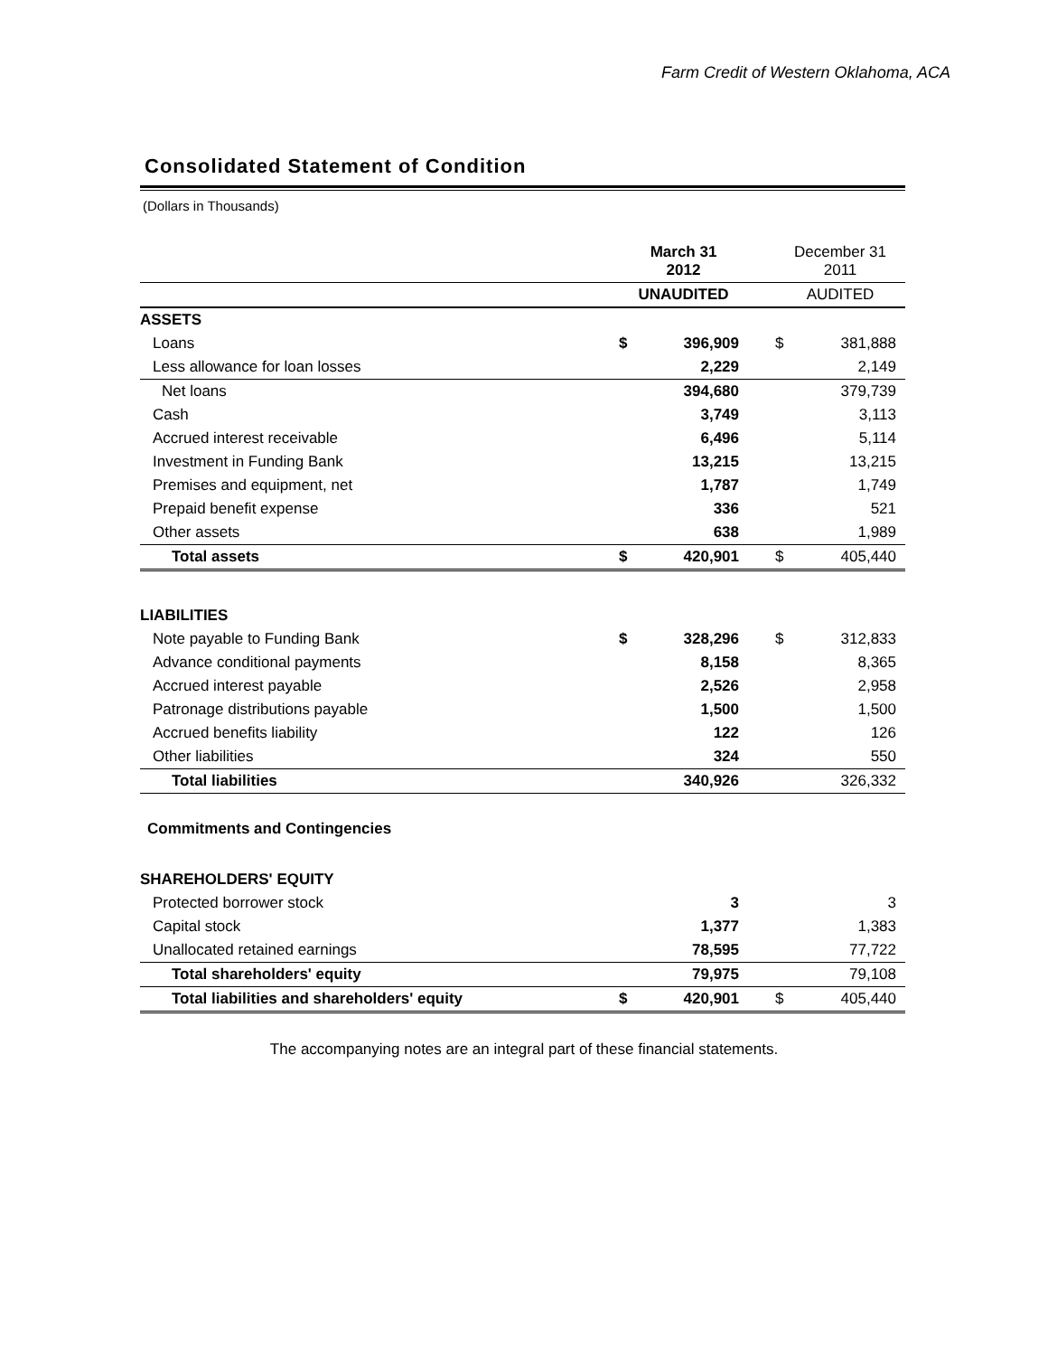Farm Credit of Western Oklahoma, ACA
Consolidated Statement of Condition
(Dollars in Thousands)
| | March 31 2012 | | | December 31 2011 | |
| --- | --- | --- | --- | --- | --- |
| | UNAUDITED | | | AUDITED | |
| ASSETS | | | | | |
| Loans | $ | 396,909 | | $ | 381,888 |
| Less allowance for loan losses | | 2,229 | | | 2,149 |
| Net loans | | 394,680 | | | 379,739 |
| Cash | | 3,749 | | | 3,113 |
| Accrued interest receivable | | 6,496 | | | 5,114 |
| Investment in Funding Bank | | 13,215 | | | 13,215 |
| Premises and equipment, net | | 1,787 | | | 1,749 |
| Prepaid benefit expense | | 336 | | | 521 |
| Other assets | | 638 | | | 1,989 |
| Total assets | $ | 420,901 | | $ | 405,440 |
| LIABILITIES | | | | | |
| Note payable to Funding Bank | $ | 328,296 | | $ | 312,833 |
| Advance conditional payments | | 8,158 | | | 8,365 |
| Accrued interest payable | | 2,526 | | | 2,958 |
| Patronage distributions payable | | 1,500 | | | 1,500 |
| Accrued benefits liability | | 122 | | | 126 |
| Other liabilities | | 324 | | | 550 |
| Total liabilities | | 340,926 | | | 326,332 |
| Commitments and Contingencies | | | | | |
| SHAREHOLDERS' EQUITY | | | | | |
| Protected borrower stock | | 3 | | | 3 |
| Capital stock | | 1,377 | | | 1,383 |
| Unallocated retained earnings | | 78,595 | | | 77,722 |
| Total shareholders' equity | | 79,975 | | | 79,108 |
| Total liabilities and shareholders' equity | $ | 420,901 | | $ | 405,440 |
The accompanying notes are an integral part of these financial statements.